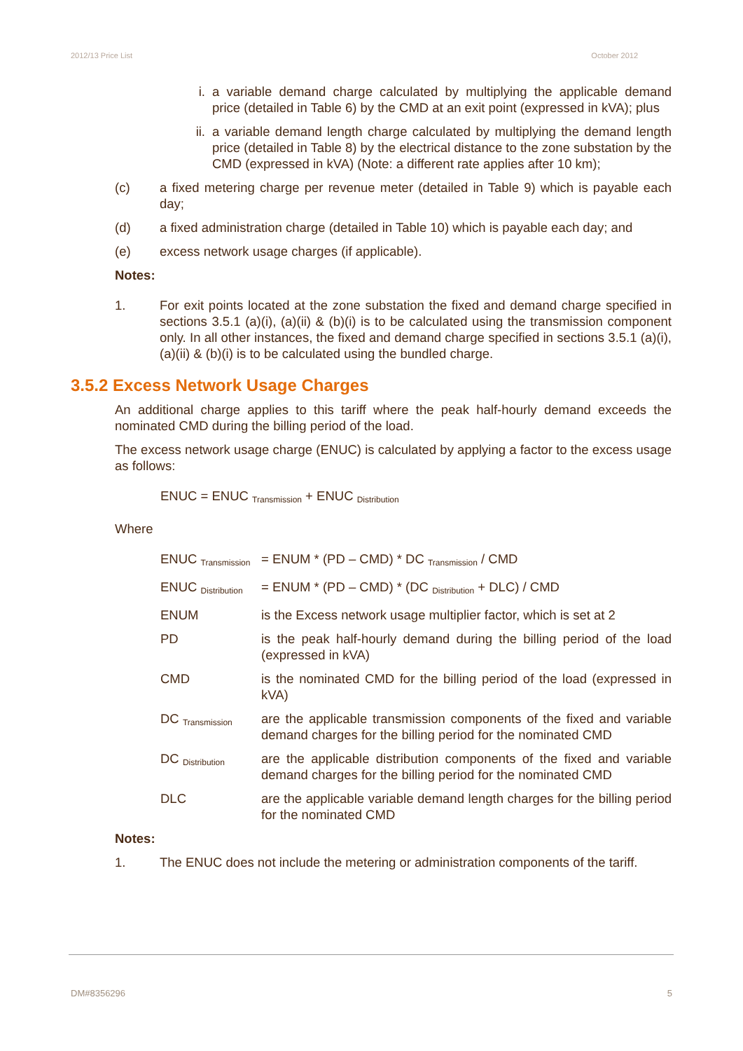2012/13 Price List October 2012
i. a variable demand charge calculated by multiplying the applicable demand price (detailed in Table 6) by the CMD at an exit point (expressed in kVA); plus
ii. a variable demand length charge calculated by multiplying the demand length price (detailed in Table 8) by the electrical distance to the zone substation by the CMD (expressed in kVA) (Note: a different rate applies after 10 km);
(c) a fixed metering charge per revenue meter (detailed in Table 9) which is payable each day;
(d) a fixed administration charge (detailed in Table 10) which is payable each day; and
(e) excess network usage charges (if applicable).
Notes:
1. For exit points located at the zone substation the fixed and demand charge specified in sections 3.5.1 (a)(i), (a)(ii) & (b)(i) is to be calculated using the transmission component only. In all other instances, the fixed and demand charge specified in sections 3.5.1 (a)(i), (a)(ii) & (b)(i) is to be calculated using the bundled charge.
3.5.2 Excess Network Usage Charges
An additional charge applies to this tariff where the peak half-hourly demand exceeds the nominated CMD during the billing period of the load.
The excess network usage charge (ENUC) is calculated by applying a factor to the excess usage as follows:
ENUC = ENUC <sub>Transmission</sub> + ENUC <sub>Distribution</sub>
Where
| ENUC <sub>Transmission</sub> | = ENUM * (PD – CMD) * DC <sub>Transmission</sub> / CMD |
| ENUC <sub>Distribution</sub> | = ENUM * (PD – CMD) * (DC <sub>Distribution</sub> + DLC) / CMD |
| ENUM | is the Excess network usage multiplier factor, which is set at 2 |
| PD | is the peak half-hourly demand during the billing period of the load (expressed in kVA) |
| CMD | is the nominated CMD for the billing period of the load (expressed in kVA) |
| DC <sub>Transmission</sub> | are the applicable transmission components of the fixed and variable demand charges for the billing period for the nominated CMD |
| DC <sub>Distribution</sub> | are the applicable distribution components of the fixed and variable demand charges for the billing period for the nominated CMD |
| DLC | are the applicable variable demand length charges for the billing period for the nominated CMD |
Notes:
1. The ENUC does not include the metering or administration components of the tariff.
DM#8356296 5